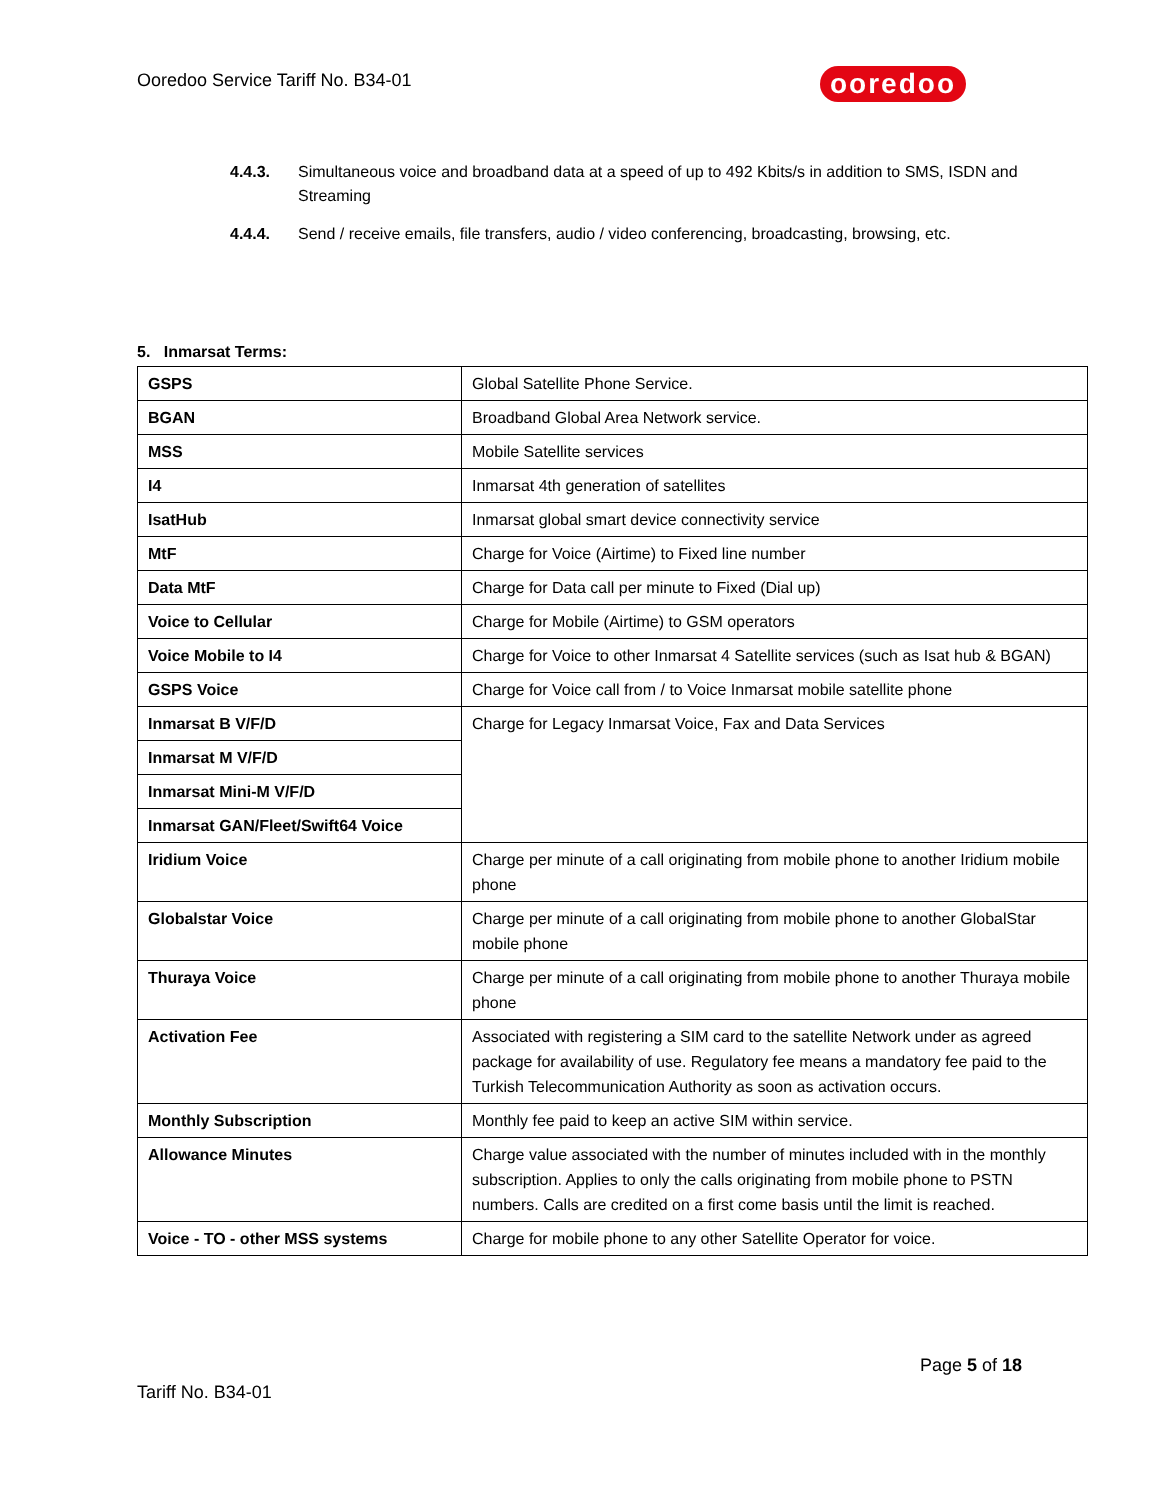Ooredoo Service Tariff No. B34-01
ooredoo
4.4.3. Simultaneous voice and broadband data at a speed of up to 492 Kbits/s in addition to SMS, ISDN and Streaming
4.4.4. Send / receive emails, file transfers, audio / video conferencing, broadcasting, browsing, etc.
5. Inmarsat Terms:
| GSPS | Global Satellite Phone Service. |
| BGAN | Broadband Global Area Network service. |
| MSS | Mobile Satellite services |
| I4 | Inmarsat 4th generation of satellites |
| IsatHub | Inmarsat global smart device connectivity service |
| MtF | Charge for Voice (Airtime) to Fixed line number |
| Data MtF | Charge for Data call per minute to Fixed (Dial up) |
| Voice to Cellular | Charge for Mobile (Airtime) to GSM operators |
| Voice Mobile to I4 | Charge for Voice to other Inmarsat 4 Satellite services (such as Isat hub & BGAN) |
| GSPS Voice | Charge for Voice call from / to Voice Inmarsat mobile satellite phone |
| Inmarsat B V/F/D | Charge for Legacy Inmarsat Voice, Fax and Data Services |
| Inmarsat M V/F/D | |
| Inmarsat Mini-M V/F/D | |
| Inmarsat GAN/Fleet/Swift64 Voice | |
| Iridium Voice | Charge per minute of a call originating from mobile phone to another Iridium mobile phone |
| Globalstar Voice | Charge per minute of a call originating from mobile phone to another GlobalStar mobile phone |
| Thuraya Voice | Charge per minute of a call originating from mobile phone to another Thuraya mobile phone |
| Activation Fee | Associated with registering a SIM card to the satellite Network under as agreed package for availability of use. Regulatory fee means a mandatory fee paid to the Turkish Telecommunication Authority as soon as activation occurs. |
| Monthly Subscription | Monthly fee paid to keep an active SIM within service. |
| Allowance Minutes | Charge value associated with the number of minutes included with in the monthly subscription. Applies to only the calls originating from mobile phone to PSTN numbers. Calls are credited on a first come basis until the limit is reached. |
| Voice - TO - other MSS systems | Charge for mobile phone to any other Satellite Operator for voice. |
Page 5 of 18
Tariff No. B34-01